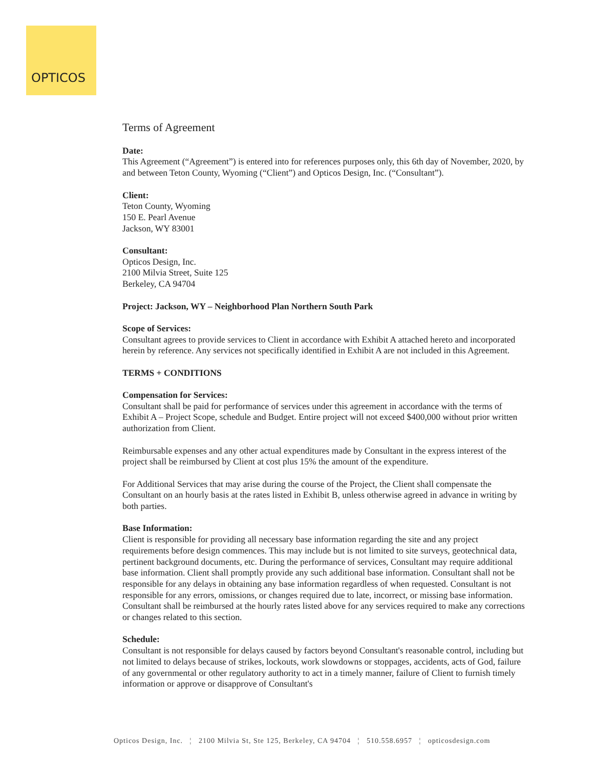OPTICOS
Terms of Agreement
Date:
This Agreement (“Agreement”) is entered into for references purposes only, this 6th day of November, 2020, by and between Teton County, Wyoming (“Client”) and Opticos Design, Inc. (“Consultant”).
Client:
Teton County, Wyoming
150 E. Pearl Avenue
Jackson, WY 83001
Consultant:
Opticos Design, Inc.
2100 Milvia Street, Suite 125
Berkeley, CA 94704
Project: Jackson, WY – Neighborhood Plan Northern South Park
Scope of Services:
Consultant agrees to provide services to Client in accordance with Exhibit A attached hereto and incorporated herein by reference. Any services not specifically identified in Exhibit A are not included in this Agreement.
TERMS + CONDITIONS
Compensation for Services:
Consultant shall be paid for performance of services under this agreement in accordance with the terms of Exhibit A – Project Scope, schedule and Budget. Entire project will not exceed $400,000 without prior written authorization from Client.
Reimbursable expenses and any other actual expenditures made by Consultant in the express interest of the project shall be reimbursed by Client at cost plus 15% the amount of the expenditure.
For Additional Services that may arise during the course of the Project, the Client shall compensate the Consultant on an hourly basis at the rates listed in Exhibit B, unless otherwise agreed in advance in writing by both parties.
Base Information:
Client is responsible for providing all necessary base information regarding the site and any project requirements before design commences. This may include but is not limited to site surveys, geotechnical data, pertinent background documents, etc. During the performance of services, Consultant may require additional base information. Client shall promptly provide any such additional base information. Consultant shall not be responsible for any delays in obtaining any base information regardless of when requested. Consultant is not responsible for any errors, omissions, or changes required due to late, incorrect, or missing base information. Consultant shall be reimbursed at the hourly rates listed above for any services required to make any corrections or changes related to this section.
Schedule:
Consultant is not responsible for delays caused by factors beyond Consultant's reasonable control, including but not limited to delays because of strikes, lockouts, work slowdowns or stoppages, accidents, acts of God, failure of any governmental or other regulatory authority to act in a timely manner, failure of Client to furnish timely information or approve or disapprove of Consultant's
Opticos Design, Inc. ¦ 2100 Milvia St, Ste 125, Berkeley, CA 94704 ¦ 510.558.6957 ¦ opticosdesign.com